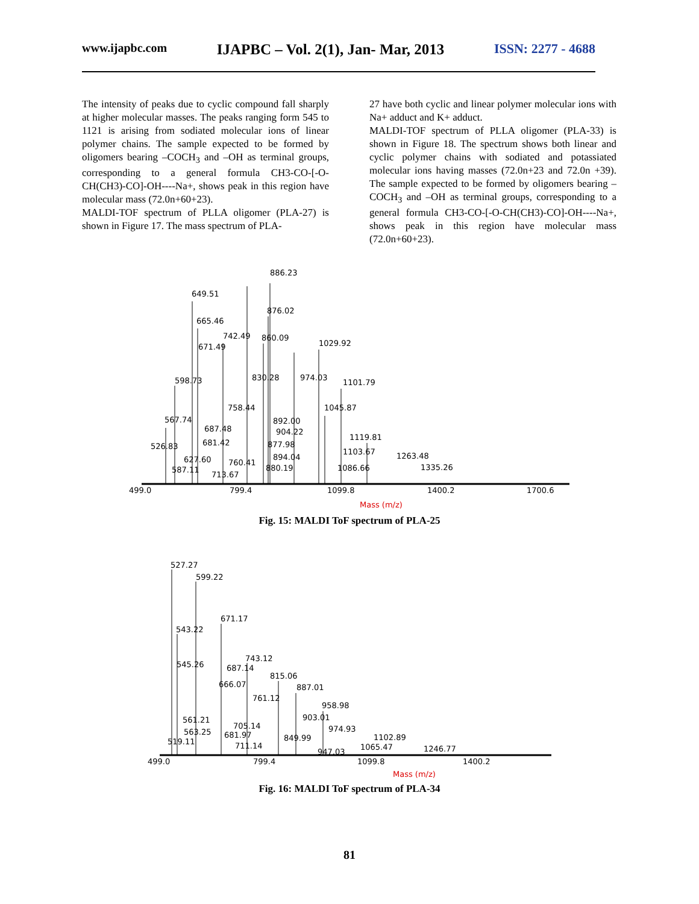www.ijapbc.com IJAPBC – Vol. 2(1), Jan- Mar, 2013 ISSN: 2277 - 4688
The intensity of peaks due to cyclic compound fall sharply at higher molecular masses. The peaks ranging form 545 to 1121 is arising from sodiated molecular ions of linear polymer chains. The sample expected to be formed by oligomers bearing –COCH<sub>3</sub> and –OH as terminal groups, corresponding to a general formula CH3-CO-[-O-CH(CH3)-CO]-OH----Na+, shows peak in this region have molecular mass (72.0n+60+23).
MALDI-TOF spectrum of PLLA oligomer (PLA-27) is shown in Figure 17. The mass spectrum of PLA-
27 have both cyclic and linear polymer molecular ions with Na+ adduct and K+ adduct.
MALDI-TOF spectrum of PLLA oligomer (PLA-33) is shown in Figure 18. The spectrum shows both linear and cyclic polymer chains with sodiated and potassiated molecular ions having masses (72.0n+23 and 72.0n +39). The sample expected to be formed by oligomers bearing –COCH<sub>3</sub> and –OH as terminal groups, corresponding to a general formula CH3-CO-[-O-CH(CH3)-CO]-OH----Na+, shows peak in this region have molecular mass (72.0n+60+23).
886.23
649.51
876.02
665.46
742.49
860.09
671.49
1029.92
598.73
830.28
974.03
1101.79
758.44
1045.87
567.74
892.00
687.48
904.22
1119.81
526.83
681.42
877.98
1103.67
1263.48
627.60
760.41
894.04
1335.26
1086.66
880.19
713.67
587.11
499.0
799.4
1099.8
1400.2
1700.6
Mass (m/z)
Fig. 15: MALDI ToF spectrum of PLA-25
527.27
599.22
671.17
543.22
545.26
743.12
687.14
815.06
666.07
887.01
761.12
958.98
561.21
903.01
705.14
974.93
563.25
681.97
1102.89
849.99
519.11
711.14
1065.47
1246.77
947.03
499.0
799.4
1099.8
1400.2
Mass (m/z)
Fig. 16: MALDI ToF spectrum of PLA-34
81